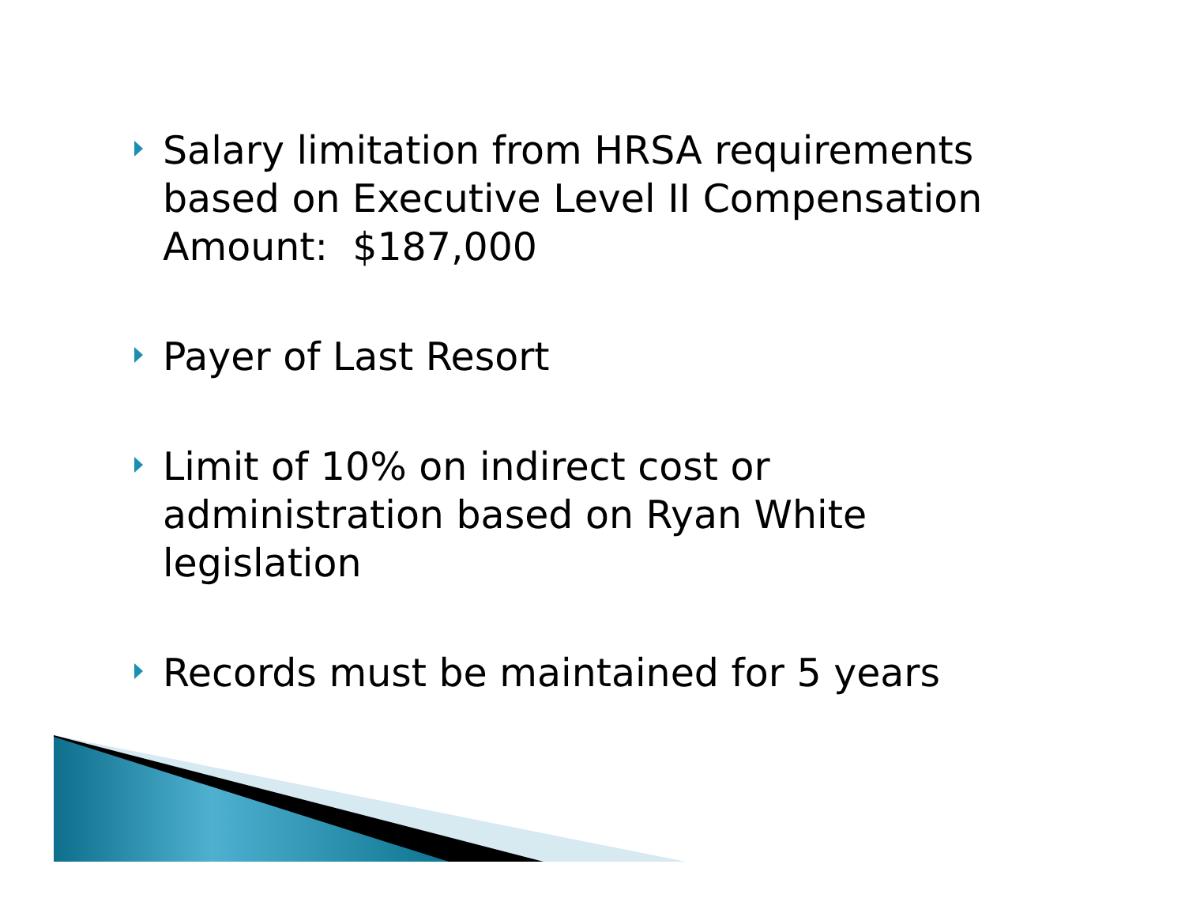Salary limitation from HRSA requirements based on Executive Level II Compensation Amount: $187,000
Payer of Last Resort
Limit of 10% on indirect cost or administration based on Ryan White legislation
Records must be maintained for 5 years